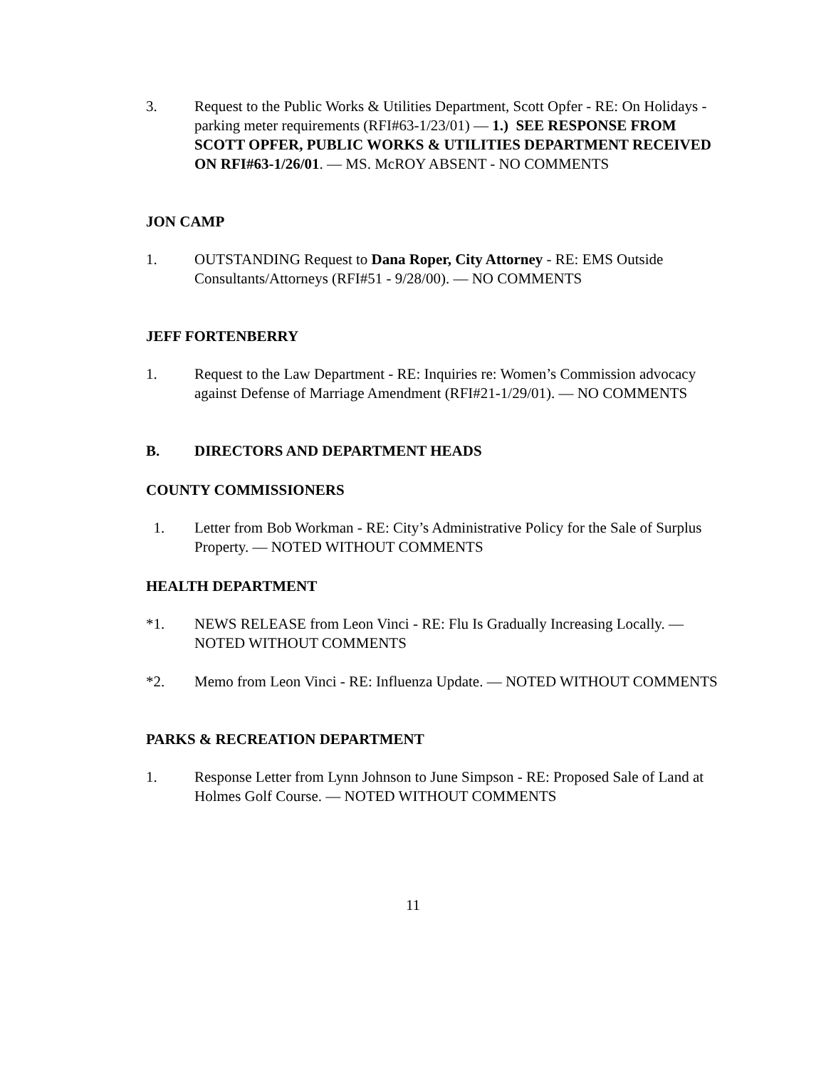3. Request to the Public Works & Utilities Department, Scott Opfer - RE: On Holidays - parking meter requirements (RFI#63-1/23/01) — 1.) SEE RESPONSE FROM SCOTT OPFER, PUBLIC WORKS & UTILITIES DEPARTMENT RECEIVED ON RFI#63-1/26/01. — MS. McROY ABSENT - NO COMMENTS
JON CAMP
1. OUTSTANDING Request to Dana Roper, City Attorney - RE: EMS Outside Consultants/Attorneys (RFI#51 - 9/28/00). — NO COMMENTS
JEFF FORTENBERRY
1. Request to the Law Department - RE: Inquiries re: Women’s Commission advocacy against Defense of Marriage Amendment (RFI#21-1/29/01). — NO COMMENTS
B. DIRECTORS AND DEPARTMENT HEADS
COUNTY COMMISSIONERS
1. Letter from Bob Workman - RE: City’s Administrative Policy for the Sale of Surplus Property. — NOTED WITHOUT COMMENTS
HEALTH DEPARTMENT
*1. NEWS RELEASE from Leon Vinci - RE: Flu Is Gradually Increasing Locally. — NOTED WITHOUT COMMENTS
*2. Memo from Leon Vinci - RE: Influenza Update. — NOTED WITHOUT COMMENTS
PARKS & RECREATION DEPARTMENT
1. Response Letter from Lynn Johnson to June Simpson - RE: Proposed Sale of Land at Holmes Golf Course. — NOTED WITHOUT COMMENTS
11